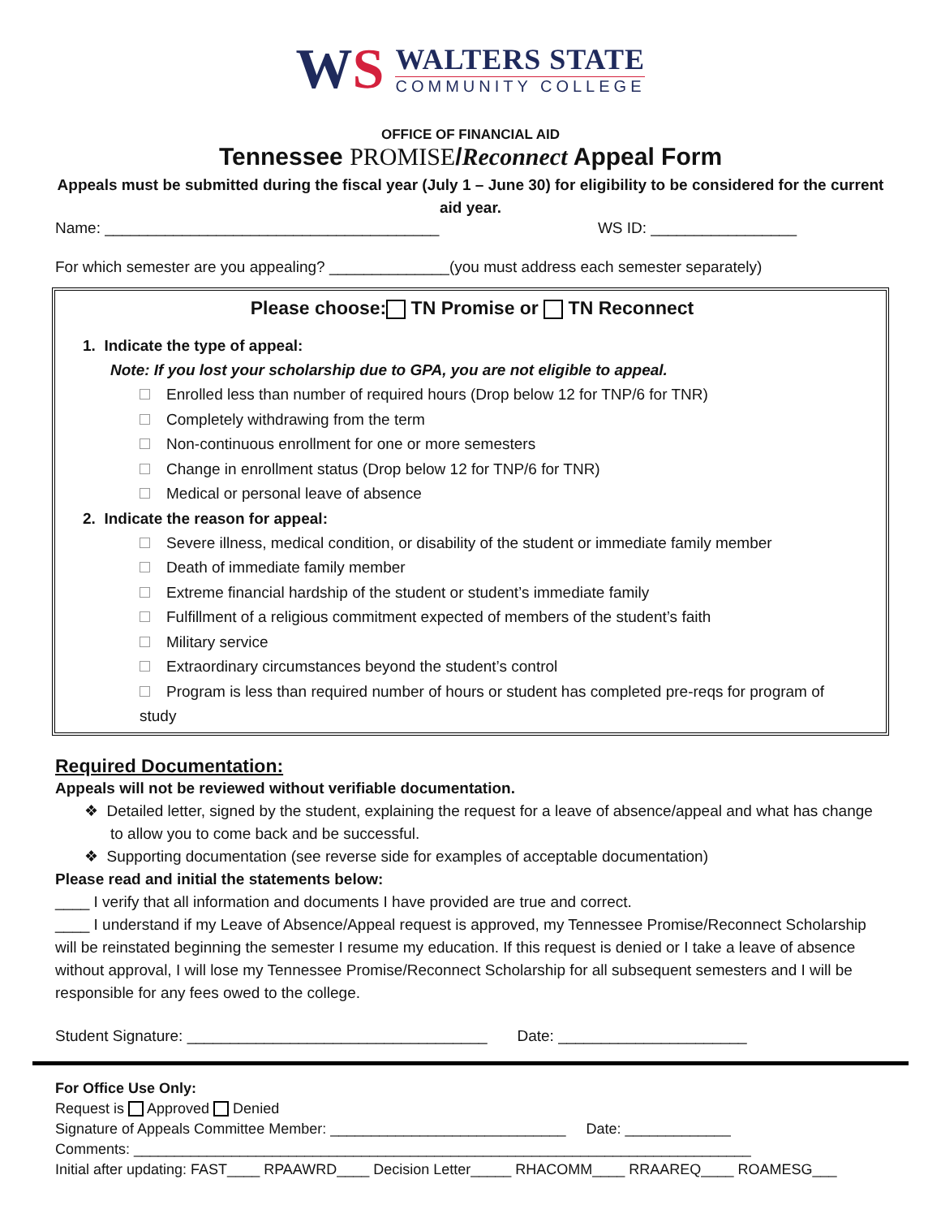WS
WALTERS STATE
COMMUNITY COLLEGE
OFFICE OF FINANCIAL AID
Tennessee PROMISE/Reconnect Appeal Form
Appeals must be submitted during the fiscal year (July 1 – June 30) for eligibility to be considered for the current aid year.
Name: _______________________________________ WS ID: _________________
For which semester are you appealing? ______________(you must address each semester separately)
Please choose: TN Promise or TN Reconnect
1. Indicate the type of appeal:
Note: If you lost your scholarship due to GPA, you are not eligible to appeal.
Enrolled less than number of required hours (Drop below 12 for TNP/6 for TNR)
Completely withdrawing from the term
Non-continuous enrollment for one or more semesters
Change in enrollment status (Drop below 12 for TNP/6 for TNR)
Medical or personal leave of absence
2. Indicate the reason for appeal:
Severe illness, medical condition, or disability of the student or immediate family member
Death of immediate family member
Extreme financial hardship of the student or student’s immediate family
Fulfillment of a religious commitment expected of members of the student’s faith
Military service
Extraordinary circumstances beyond the student’s control
Program is less than required number of hours or student has completed pre-reqs for program of study
Required Documentation:
Appeals will not be reviewed without verifiable documentation.
❖ Detailed letter, signed by the student, explaining the request for a leave of absence/appeal and what has change to allow you to come back and be successful.
❖ Supporting documentation (see reverse side for examples of acceptable documentation)
Please read and initial the statements below:
____ I verify that all information and documents I have provided are true and correct.
____ I understand if my Leave of Absence/Appeal request is approved, my Tennessee Promise/Reconnect Scholarship will be reinstated beginning the semester I resume my education. If this request is denied or I take a leave of absence without approval, I will lose my Tennessee Promise/Reconnect Scholarship for all subsequent semesters and I will be responsible for any fees owed to the college.
Student Signature: ___________________________________ Date: ______________________
For Office Use Only:
Request is Approved Denied
Signature of Appeals Committee Member: _____________________________ Date: _____________
Comments: ____________________________________________________________________________
Initial after updating: FAST____ RPAAWRD____ Decision Letter_____ RHACOMM____ RRAAREQ____ ROAMESG___